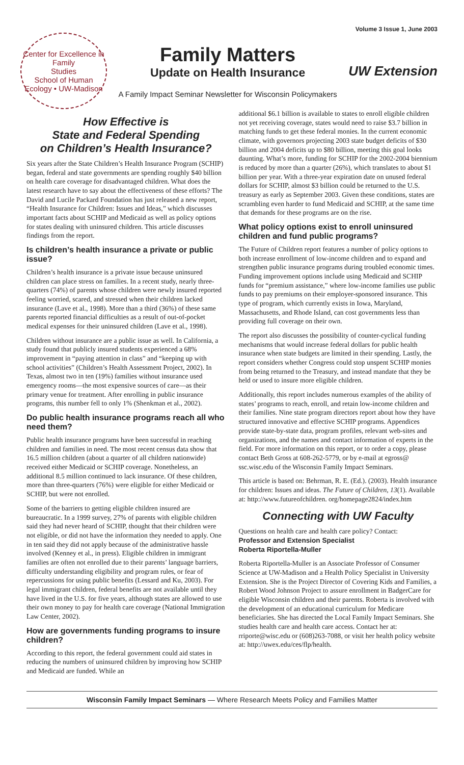Volume 3 Issue 1, June 2003
Center for Excellence in
Family
Studies
School of Human Ecology • UW-Madison
Family Matters
Update on Health Insurance
A Family Impact Seminar Newsletter for Wisconsin Policymakers
UW Extension
How Effective is
State and Federal Spending
on Children’s Health Insurance?
Six years after the State Children’s Health Insurance Program (SCHIP) began, federal and state governments are spending roughly $40 billion on health care coverage for disadvantaged children. What does the latest research have to say about the effectiveness of these efforts? The David and Lucile Packard Foundation has just released a new report, “Health Insurance for Children: Issues and Ideas,” which discusses important facts about SCHIP and Medicaid as well as policy options for states dealing with uninsured children. This article discusses findings from the report.
Is children’s health insurance a private or public issue?
Children’s health insurance is a private issue because uninsured children can place stress on families. In a recent study, nearly three-quarters (74%) of parents whose children were newly insured reported feeling worried, scared, and stressed when their children lacked insurance (Lave et al., 1998). More than a third (36%) of these same parents reported financial difficulties as a result of out-of-pocket medical expenses for their uninsured children (Lave et al., 1998).
Children without insurance are a public issue as well. In California, a study found that publicly insured students experienced a 68% improvement in “paying attention in class” and “keeping up with school activities” (Children’s Health Assessment Project, 2002). In Texas, almost two in ten (19%) families without insurance used emergency rooms—the most expensive sources of care—as their primary venue for treatment. After enrolling in public insurance programs, this number fell to only 1% (Shenkman et al., 2002).
Do public health insurance programs reach all who need them?
Public health insurance programs have been successful in reaching children and families in need. The most recent census data show that 16.5 million children (about a quarter of all children nationwide) received either Medicaid or SCHIP coverage. Nonetheless, an additional 8.5 million continued to lack insurance. Of these children, more than three-quarters (76%) were eligible for either Medicaid or SCHIP, but were not enrolled.
Some of the barriers to getting eligible children insured are bureaucratic. In a 1999 survey, 27% of parents with eligible children said they had never heard of SCHIP, thought that their children were not eligible, or did not have the information they needed to apply. One in ten said they did not apply because of the administrative hassle involved (Kenney et al., in press). Eligible children in immigrant families are often not enrolled due to their parents’ language barriers, difficulty understanding eligibility and program rules, or fear of repercussions for using public benefits (Lessard and Ku, 2003). For legal immigrant children, federal benefits are not available until they have lived in the U.S. for five years, although states are allowed to use their own money to pay for health care coverage (National Immigration Law Center, 2002).
How are governments funding programs to insure children?
According to this report, the federal government could aid states in reducing the numbers of uninsured children by improving how SCHIP and Medicaid are funded. While an
additional $6.1 billion is available to states to enroll eligible children not yet receiving coverage, states would need to raise $3.7 billion in matching funds to get these federal monies. In the current economic climate, with governors projecting 2003 state budget deficits of $30 billion and 2004 deficits up to $80 billion, meeting this goal looks daunting. What’s more, funding for SCHIP for the 2002-2004 biennium is reduced by more than a quarter (26%), which translates to about $1 billion per year. With a three-year expiration date on unused federal dollars for SCHIP, almost $3 billion could be returned to the U.S. treasury as early as September 2003. Given these conditions, states are scrambling even harder to fund Medicaid and SCHIP, at the same time that demands for these programs are on the rise.
What policy options exist to enroll uninsured children and fund public programs?
The Future of Children report features a number of policy options to both increase enrollment of low-income children and to expand and strengthen public insurance programs during troubled economic times. Funding improvement options include using Medicaid and SCHIP funds for “premium assistance,” where low-income families use public funds to pay premiums on their employer-sponsored insurance. This type of program, which currently exists in Iowa, Maryland, Massachusetts, and Rhode Island, can cost governments less than providing full coverage on their own.
The report also discusses the possibility of counter-cyclical funding mechanisms that would increase federal dollars for public health insurance when state budgets are limited in their spending. Lastly, the report considers whether Congress could stop unspent SCHIP monies from being returned to the Treasury, and instead mandate that they be held or used to insure more eligible children.
Additionally, this report includes numerous examples of the ability of states’ programs to reach, enroll, and retain low-income children and their families. Nine state program directors report about how they have structured innovative and effective SCHIP programs. Appendices provide state-by-state data, program profiles, relevant web-sites and organizations, and the names and contact information of experts in the field. For more information on this report, or to order a copy, please contact Beth Gross at 608-262-5779, or by e-mail at egross@ ssc.wisc.edu of the Wisconsin Family Impact Seminars.
This article is based on: Behrman, R. E. (Ed.). (2003). Health insurance for children: Issues and ideas. The Future of Children, 13(1). Available at: http://www.futureofchildren. org/homepage2824/index.htm
Connecting with UW Faculty
Questions on health care and health care policy? Contact:
Professor and Extension Specialist
Roberta Riportella-Muller
Roberta Riportella-Muller is an Associate Professor of Consumer Science at UW-Madison and a Health Policy Specialist in University Extension. She is the Project Director of Covering Kids and Families, a Robert Wood Johnson Project to assure enrollment in BadgerCare for eligible Wisconsin children and their parents. Roberta is involved with the development of an educational curriculum for Medicare beneficiaries. She has directed the Local Family Impact Seminars. She studies health care and health care access. Contact her at: rriporte@wisc.edu or (608)263-7088, or visit her health policy website at: http://uwex.edu/ces/flp/health.
Wisconsin Family Impact Seminars — Where Research Meets Policy and Families Matter